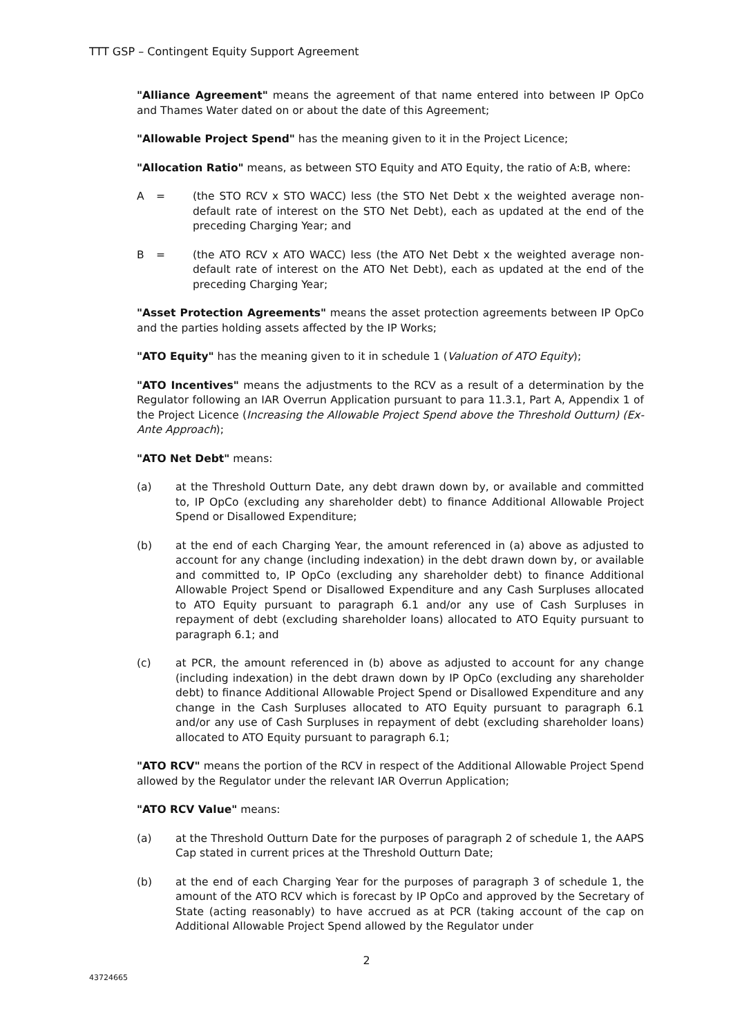TTT GSP – Contingent Equity Support Agreement
"Alliance Agreement" means the agreement of that name entered into between IP OpCo and Thames Water dated on or about the date of this Agreement;
"Allowable Project Spend" has the meaning given to it in the Project Licence;
"Allocation Ratio" means, as between STO Equity and ATO Equity, the ratio of A:B, where:
A = (the STO RCV x STO WACC) less (the STO Net Debt x the weighted average non-default rate of interest on the STO Net Debt), each as updated at the end of the preceding Charging Year; and
B = (the ATO RCV x ATO WACC) less (the ATO Net Debt x the weighted average non-default rate of interest on the ATO Net Debt), each as updated at the end of the preceding Charging Year;
"Asset Protection Agreements" means the asset protection agreements between IP OpCo and the parties holding assets affected by the IP Works;
"ATO Equity" has the meaning given to it in schedule 1 (Valuation of ATO Equity);
"ATO Incentives" means the adjustments to the RCV as a result of a determination by the Regulator following an IAR Overrun Application pursuant to para 11.3.1, Part A, Appendix 1 of the Project Licence (Increasing the Allowable Project Spend above the Threshold Outturn) (Ex-Ante Approach);
"ATO Net Debt" means:
(a) at the Threshold Outturn Date, any debt drawn down by, or available and committed to, IP OpCo (excluding any shareholder debt) to finance Additional Allowable Project Spend or Disallowed Expenditure;
(b) at the end of each Charging Year, the amount referenced in (a) above as adjusted to account for any change (including indexation) in the debt drawn down by, or available and committed to, IP OpCo (excluding any shareholder debt) to finance Additional Allowable Project Spend or Disallowed Expenditure and any Cash Surpluses allocated to ATO Equity pursuant to paragraph 6.1 and/or any use of Cash Surpluses in repayment of debt (excluding shareholder loans) allocated to ATO Equity pursuant to paragraph 6.1; and
(c) at PCR, the amount referenced in (b) above as adjusted to account for any change (including indexation) in the debt drawn down by IP OpCo (excluding any shareholder debt) to finance Additional Allowable Project Spend or Disallowed Expenditure and any change in the Cash Surpluses allocated to ATO Equity pursuant to paragraph 6.1 and/or any use of Cash Surpluses in repayment of debt (excluding shareholder loans) allocated to ATO Equity pursuant to paragraph 6.1;
"ATO RCV" means the portion of the RCV in respect of the Additional Allowable Project Spend allowed by the Regulator under the relevant IAR Overrun Application;
"ATO RCV Value" means:
(a) at the Threshold Outturn Date for the purposes of paragraph 2 of schedule 1, the AAPS Cap stated in current prices at the Threshold Outturn Date;
(b) at the end of each Charging Year for the purposes of paragraph 3 of schedule 1, the amount of the ATO RCV which is forecast by IP OpCo and approved by the Secretary of State (acting reasonably) to have accrued as at PCR (taking account of the cap on Additional Allowable Project Spend allowed by the Regulator under
2
43724665